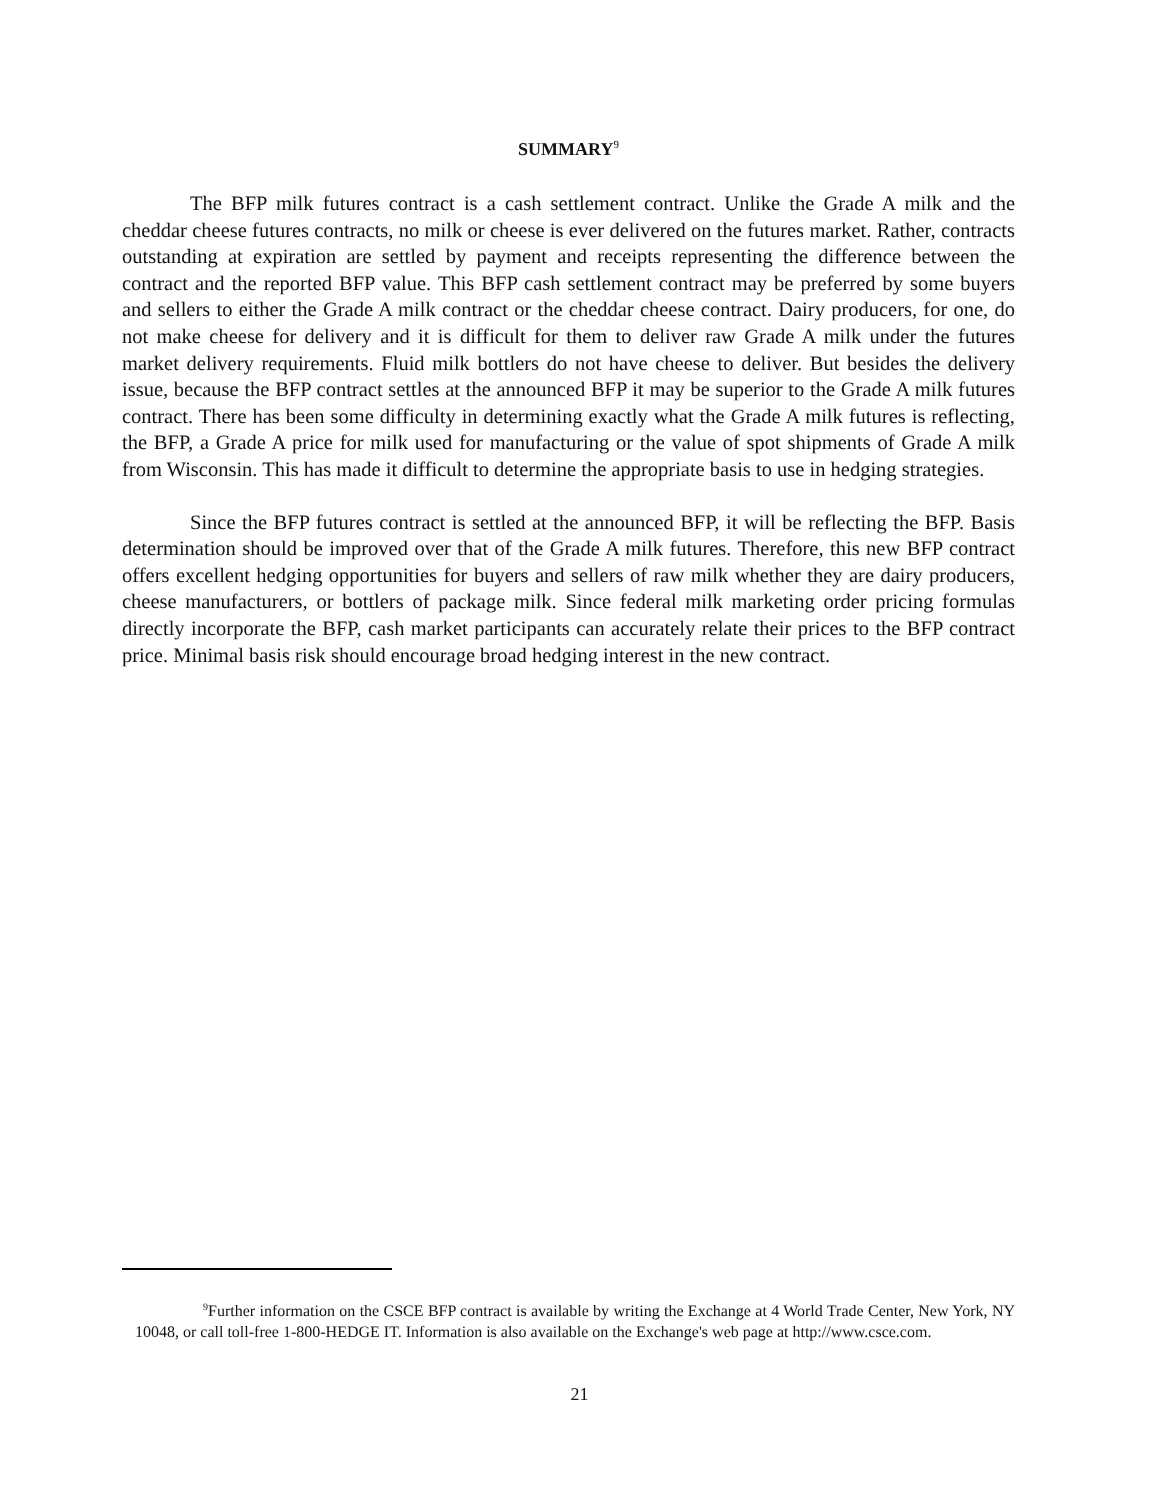SUMMARY<sup>9</sup>
The BFP milk futures contract is a cash settlement contract. Unlike the Grade A milk and the cheddar cheese futures contracts, no milk or cheese is ever delivered on the futures market. Rather, contracts outstanding at expiration are settled by payment and receipts representing the difference between the contract and the reported BFP value. This BFP cash settlement contract may be preferred by some buyers and sellers to either the Grade A milk contract or the cheddar cheese contract. Dairy producers, for one, do not make cheese for delivery and it is difficult for them to deliver raw Grade A milk under the futures market delivery requirements. Fluid milk bottlers do not have cheese to deliver. But besides the delivery issue, because the BFP contract settles at the announced BFP it may be superior to the Grade A milk futures contract. There has been some difficulty in determining exactly what the Grade A milk futures is reflecting, the BFP, a Grade A price for milk used for manufacturing or the value of spot shipments of Grade A milk from Wisconsin. This has made it difficult to determine the appropriate basis to use in hedging strategies.
Since the BFP futures contract is settled at the announced BFP, it will be reflecting the BFP. Basis determination should be improved over that of the Grade A milk futures. Therefore, this new BFP contract offers excellent hedging opportunities for buyers and sellers of raw milk whether they are dairy producers, cheese manufacturers, or bottlers of package milk. Since federal milk marketing order pricing formulas directly incorporate the BFP, cash market participants can accurately relate their prices to the BFP contract price. Minimal basis risk should encourage broad hedging interest in the new contract.
<sup>9</sup> Further information on the CSCE BFP contract is available by writing the Exchange at 4 World Trade Center, New York, NY 10048, or call toll-free 1-800-HEDGE IT. Information is also available on the Exchange's web page at http://www.csce.com.
21